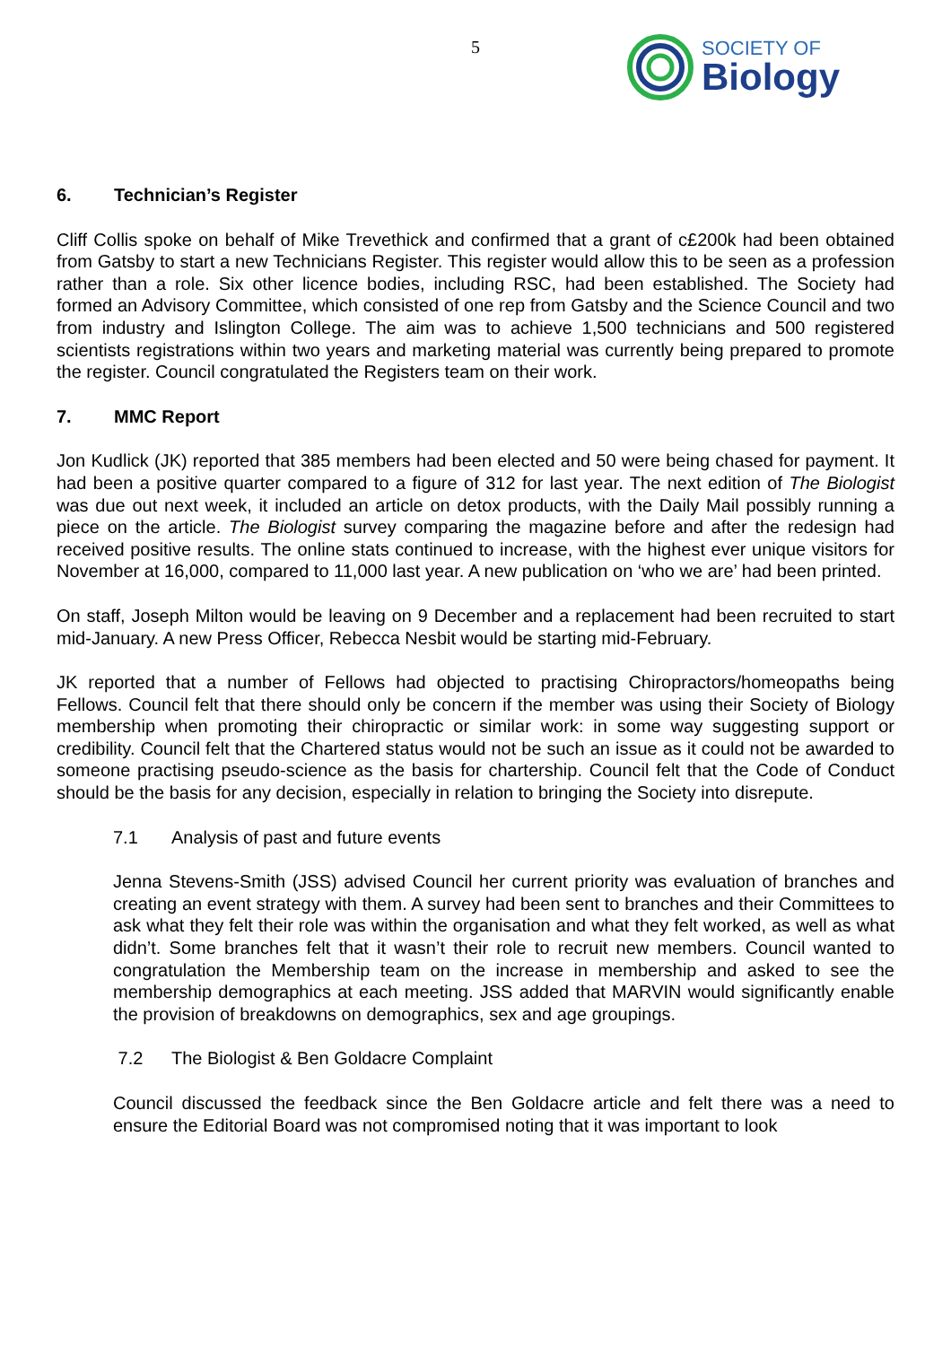5
SOCIETY OF
Biology
6. Technician’s Register
Cliff Collis spoke on behalf of Mike Trevethick and confirmed that a grant of c£200k had been obtained from Gatsby to start a new Technicians Register. This register would allow this to be seen as a profession rather than a role. Six other licence bodies, including RSC, had been established. The Society had formed an Advisory Committee, which consisted of one rep from Gatsby and the Science Council and two from industry and Islington College. The aim was to achieve 1,500 technicians and 500 registered scientists registrations within two years and marketing material was currently being prepared to promote the register. Council congratulated the Registers team on their work.
7. MMC Report
Jon Kudlick (JK) reported that 385 members had been elected and 50 were being chased for payment. It had been a positive quarter compared to a figure of 312 for last year. The next edition of The Biologist was due out next week, it included an article on detox products, with the Daily Mail possibly running a piece on the article. The Biologist survey comparing the magazine before and after the redesign had received positive results. The online stats continued to increase, with the highest ever unique visitors for November at 16,000, compared to 11,000 last year. A new publication on ‘who we are’ had been printed.
On staff, Joseph Milton would be leaving on 9 December and a replacement had been recruited to start mid-January. A new Press Officer, Rebecca Nesbit would be starting mid-February.
JK reported that a number of Fellows had objected to practising Chiropractors/homeopaths being Fellows. Council felt that there should only be concern if the member was using their Society of Biology membership when promoting their chiropractic or similar work: in some way suggesting support or credibility. Council felt that the Chartered status would not be such an issue as it could not be awarded to someone practising pseudo-science as the basis for chartership. Council felt that the Code of Conduct should be the basis for any decision, especially in relation to bringing the Society into disrepute.
7.1 Analysis of past and future events
Jenna Stevens-Smith (JSS) advised Council her current priority was evaluation of branches and creating an event strategy with them. A survey had been sent to branches and their Committees to ask what they felt their role was within the organisation and what they felt worked, as well as what didn’t. Some branches felt that it wasn’t their role to recruit new members. Council wanted to congratulation the Membership team on the increase in membership and asked to see the membership demographics at each meeting. JSS added that MARVIN would significantly enable the provision of breakdowns on demographics, sex and age groupings.
7.2 The Biologist & Ben Goldacre Complaint
Council discussed the feedback since the Ben Goldacre article and felt there was a need to ensure the Editorial Board was not compromised noting that it was important to look